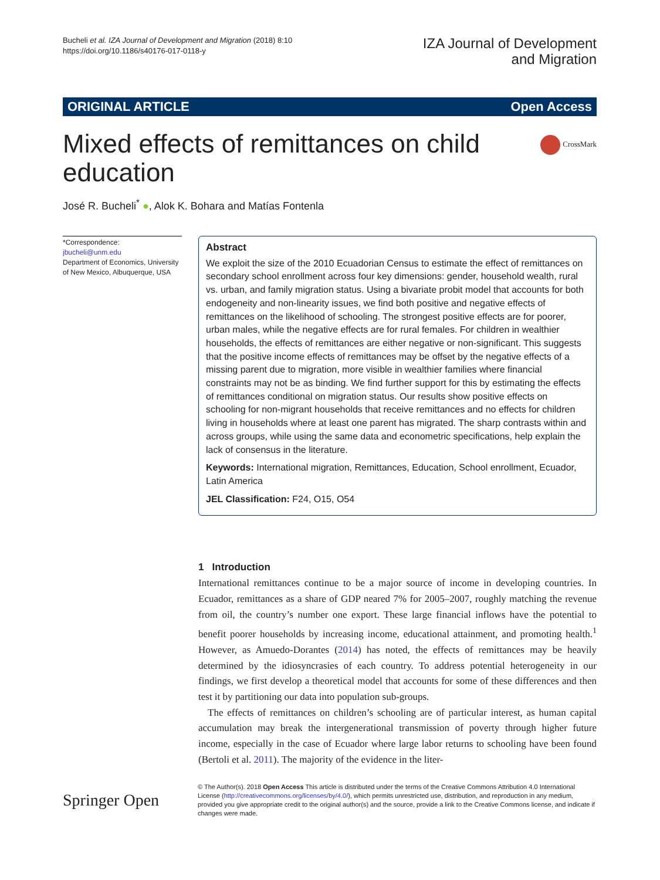Bucheli et al. IZA Journal of Development and Migration (2018) 8:10
https://doi.org/10.1186/s40176-017-0118-y
IZA Journal of Development
and Migration
ORIGINAL ARTICLE Open Access
Mixed effects of remittances on child education
CrossMark
José R. Bucheli<sup>*</sup> ●, Alok K. Bohara and Matías Fontenla
*Correspondence:
jbucheli@unm.edu
Department of Economics, University of New Mexico, Albuquerque, USA
Abstract
We exploit the size of the 2010 Ecuadorian Census to estimate the effect of remittances on secondary school enrollment across four key dimensions: gender, household wealth, rural vs. urban, and family migration status. Using a bivariate probit model that accounts for both endogeneity and non-linearity issues, we find both positive and negative effects of remittances on the likelihood of schooling. The strongest positive effects are for poorer, urban males, while the negative effects are for rural females. For children in wealthier households, the effects of remittances are either negative or non-significant. This suggests that the positive income effects of remittances may be offset by the negative effects of a missing parent due to migration, more visible in wealthier families where financial constraints may not be as binding. We find further support for this by estimating the effects of remittances conditional on migration status. Our results show positive effects on schooling for non-migrant households that receive remittances and no effects for children living in households where at least one parent has migrated. The sharp contrasts within and across groups, while using the same data and econometric specifications, help explain the lack of consensus in the literature.
Keywords: International migration, Remittances, Education, School enrollment, Ecuador, Latin America
JEL Classification: F24, O15, O54
1 Introduction
International remittances continue to be a major source of income in developing countries. In Ecuador, remittances as a share of GDP neared 7% for 2005–2007, roughly matching the revenue from oil, the country’s number one export. These large financial inflows have the potential to benefit poorer households by increasing income, educational attainment, and promoting health.<sup>1</sup> However, as Amuedo-Dorantes (2014) has noted, the effects of remittances may be heavily determined by the idiosyncrasies of each country. To address potential heterogeneity in our findings, we first develop a theoretical model that accounts for some of these differences and then test it by partitioning our data into population sub-groups.
The effects of remittances on children’s schooling are of particular interest, as human capital accumulation may break the intergenerational transmission of poverty through higher future income, especially in the case of Ecuador where large labor returns to schooling have been found (Bertoli et al. 2011). The majority of the evidence in the liter-
Springer Open
© The Author(s). 2018 Open Access This article is distributed under the terms of the Creative Commons Attribution 4.0 International License (http://creativecommons.org/licenses/by/4.0/), which permits unrestricted use, distribution, and reproduction in any medium, provided you give appropriate credit to the original author(s) and the source, provide a link to the Creative Commons license, and indicate if changes were made.